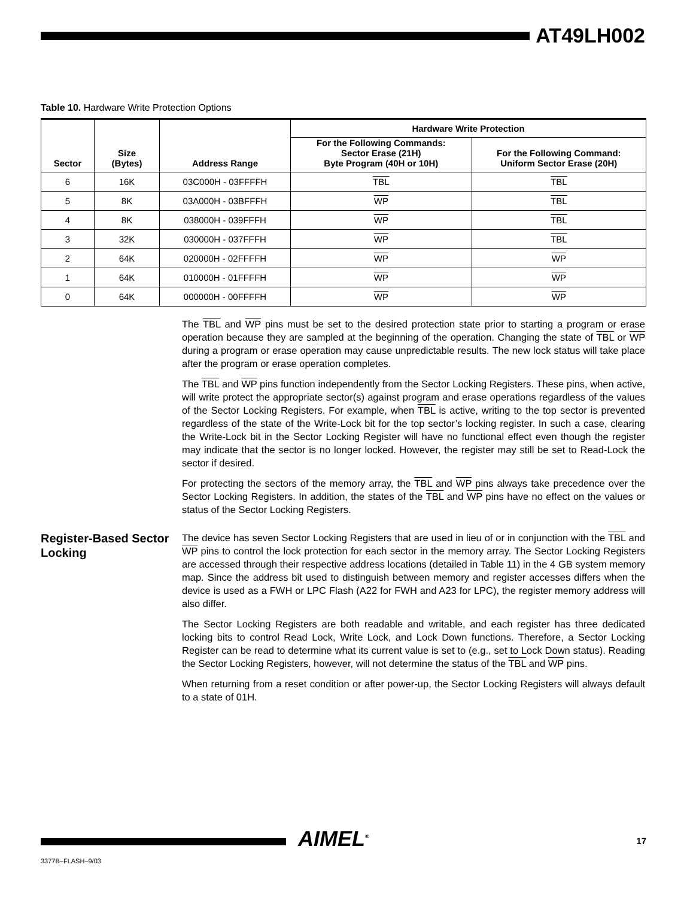AT49LH002
Table 10. Hardware Write Protection Options
| Sector | Size (Bytes) | Address Range | Hardware Write Protection | |
| --- | --- | --- | --- | --- |
| | | | For the Following Commands: Sector Erase (21H) Byte Program (40H or 10H) | For the Following Command: Uniform Sector Erase (20H) |
| 6 | 16K | 03C000H - 03FFFFH | TBL | TBL |
| 5 | 8K | 03A000H - 03BFFFH | WP | TBL |
| 4 | 8K | 038000H - 039FFFH | WP | TBL |
| 3 | 32K | 030000H - 037FFFH | WP | TBL |
| 2 | 64K | 020000H - 02FFFFH | WP | WP |
| 1 | 64K | 010000H - 01FFFFH | WP | WP |
| 0 | 64K | 000000H - 00FFFFH | WP | WP |
The TBL and WP pins must be set to the desired protection state prior to starting a program or erase operation because they are sampled at the beginning of the operation. Changing the state of TBL or WP during a program or erase operation may cause unpredictable results. The new lock status will take place after the program or erase operation completes.
The TBL and WP pins function independently from the Sector Locking Registers. These pins, when active, will write protect the appropriate sector(s) against program and erase operations regardless of the values of the Sector Locking Registers. For example, when TBL is active, writing to the top sector is prevented regardless of the state of the Write-Lock bit for the top sector’s locking register. In such a case, clearing the Write-Lock bit in the Sector Locking Register will have no functional effect even though the register may indicate that the sector is no longer locked. However, the register may still be set to Read-Lock the sector if desired.
For protecting the sectors of the memory array, the TBL and WP pins always take precedence over the Sector Locking Registers. In addition, the states of the TBL and WP pins have no effect on the values or status of the Sector Locking Registers.
Register-Based Sector Locking
The device has seven Sector Locking Registers that are used in lieu of or in conjunction with the TBL and WP pins to control the lock protection for each sector in the memory array. The Sector Locking Registers are accessed through their respective address locations (detailed in Table 11) in the 4 GB system memory map. Since the address bit used to distinguish between memory and register accesses differs when the device is used as a FWH or LPC Flash (A22 for FWH and A23 for LPC), the register memory address will also differ.
The Sector Locking Registers are both readable and writable, and each register has three dedicated locking bits to control Read Lock, Write Lock, and Lock Down functions. Therefore, a Sector Locking Register can be read to determine what its current value is set to (e.g., set to Lock Down status). Reading the Sector Locking Registers, however, will not determine the status of the TBL and WP pins.
When returning from a reset condition or after power-up, the Sector Locking Registers will always default to a state of 01H.
AIMEL<sup>®</sup> 17
3377B–FLASH–9/03